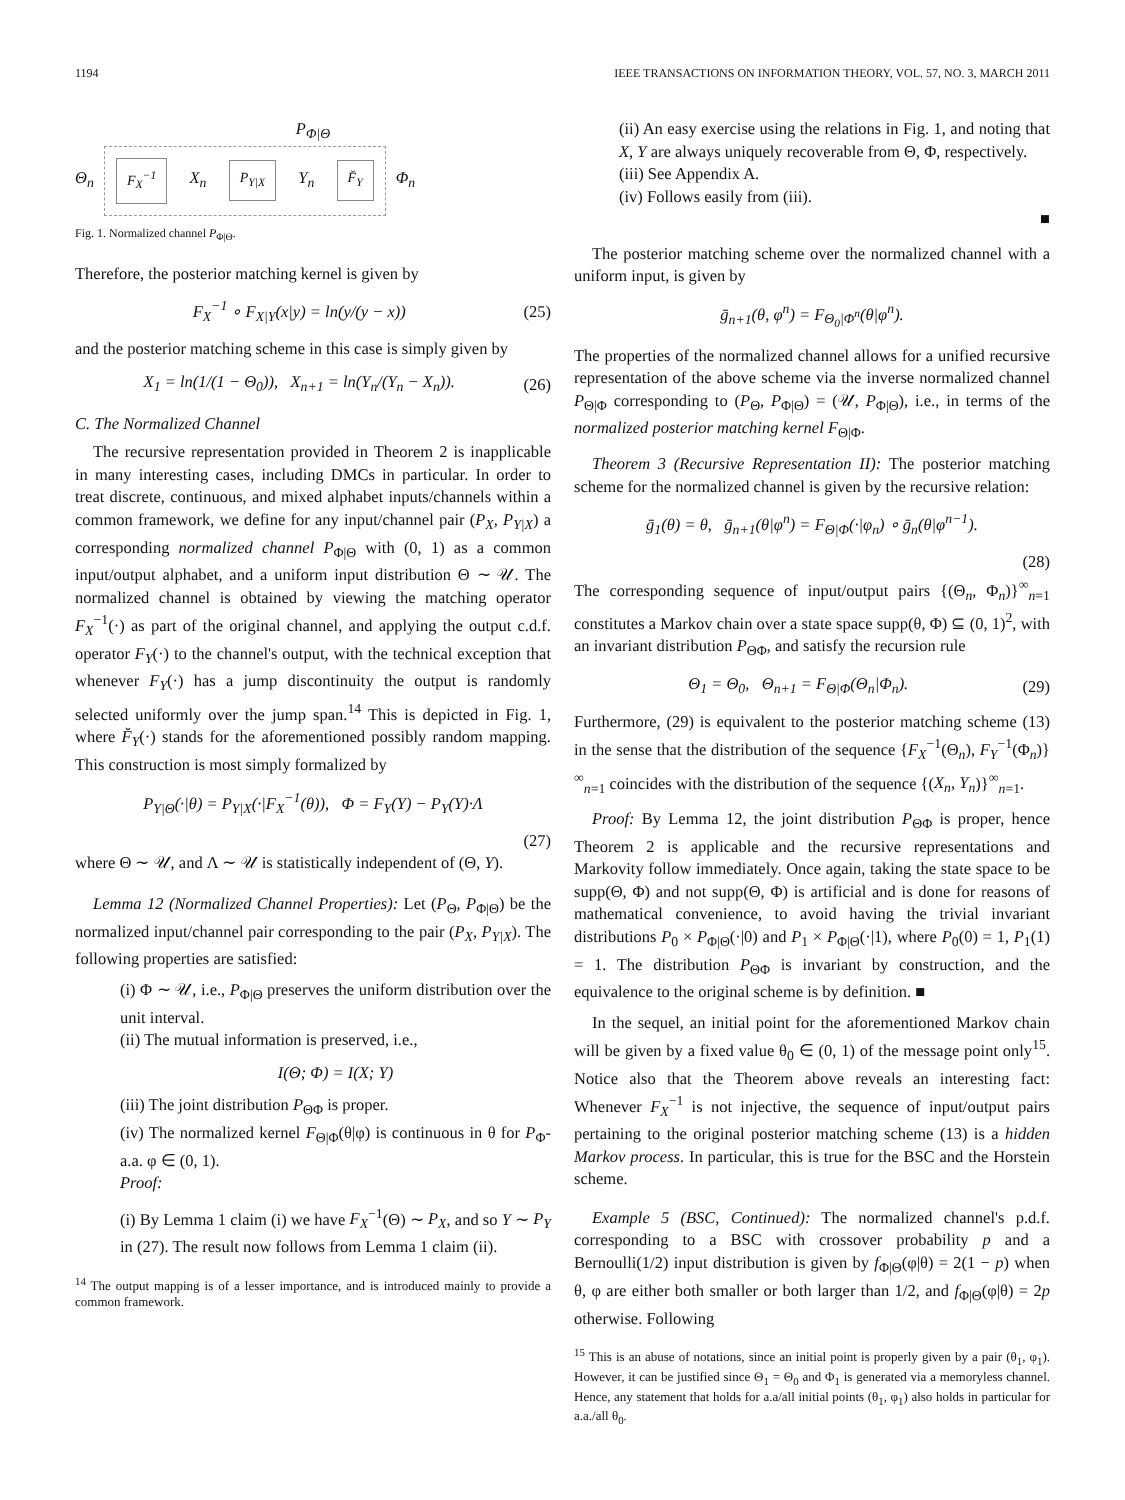1194 IEEE TRANSACTIONS ON INFORMATION THEORY, VOL. 57, NO. 3, MARCH 2011
P<sub>Φ|Θ</sub>
Θ<sub>n</sub>
F<sub>X</sub><sup>−1</sup>
X<sub>n</sub>
P<sub>Y|X</sub>
Y<sub>n</sub>
F̆<sub>Y</sub>
Φ<sub>n</sub>
Fig. 1. Normalized channel P<sub>Φ|Θ</sub>.
Therefore, the posterior matching kernel is given by
F<sub>X</sub><sup>−1</sup> ∘ F<sub>X|Y</sub>(x|y) = ln(y/(y − x)) (25)
and the posterior matching scheme in this case is simply given by
X<sub>1</sub> = ln(1/(1 − Θ<sub>0</sub>)), X<sub>n+1</sub> = ln(Y<sub>n</sub>/(Y<sub>n</sub> − X<sub>n</sub>)). (26)
C. The Normalized Channel
The recursive representation provided in Theorem 2 is inapplicable in many interesting cases, including DMCs in particular. In order to treat discrete, continuous, and mixed alphabet inputs/channels within a common framework, we define for any input/channel pair (P<sub>X</sub>, P<sub>Y|X</sub>) a corresponding normalized channel P<sub>Φ|Θ</sub> with (0, 1) as a common input/output alphabet, and a uniform input distribution Θ ∼ 𝒰. The normalized channel is obtained by viewing the matching operator F<sub>X</sub><sup>−1</sup>(·) as part of the original channel, and applying the output c.d.f. operator F<sub>Y</sub>(·) to the channel's output, with the technical exception that whenever F<sub>Y</sub>(·) has a jump discontinuity the output is randomly selected uniformly over the jump span.<sup>14</sup> This is depicted in Fig. 1, where F̆<sub>Y</sub>(·) stands for the aforementioned possibly random mapping. This construction is most simply formalized by
P<sub>Y|Θ</sub>(·|θ) = P<sub>Y|X</sub>(·|F<sub>X</sub><sup>−1</sup>(θ)), Φ = F<sub>Y</sub>(Y) − P<sub>Y</sub>(Y)·Λ
(27)
where Θ ∼ 𝒰, and Λ ∼ 𝒰 is statistically independent of (Θ, Y).
Lemma 12 (Normalized Channel Properties): Let (P<sub>Θ</sub>, P<sub>Φ|Θ</sub>) be the normalized input/channel pair corresponding to the pair (P<sub>X</sub>, P<sub>Y|X</sub>). The following properties are satisfied:
(i) Φ ∼ 𝒰, i.e., P<sub>Φ|Θ</sub> preserves the uniform distribution over the unit interval.
(ii) The mutual information is preserved, i.e.,
I(Θ; Φ) = I(X; Y)
(iii) The joint distribution P<sub>ΘΦ</sub> is proper.
(iv) The normalized kernel F<sub>Θ|Φ</sub>(θ|φ) is continuous in θ for P<sub>Φ</sub>-a.a. φ ∈ (0, 1).
Proof:
(i) By Lemma 1 claim (i) we have F<sub>X</sub><sup>−1</sup>(Θ) ∼ P<sub>X</sub>, and so Y ∼ P<sub>Y</sub> in (27). The result now follows from Lemma 1 claim (ii).
<sup>14</sup> The output mapping is of a lesser importance, and is introduced mainly to provide a common framework.
(ii) An easy exercise using the relations in Fig. 1, and noting that X, Y are always uniquely recoverable from Θ, Φ, respectively.
(iii) See Appendix A.
(iv) Follows easily from (iii).
■
The posterior matching scheme over the normalized channel with a uniform input, is given by
ḡ<sub>n+1</sub>(θ, φ<sup>n</sup>) = F<sub>Θ<sub>0</sub>|Φ<sup>n</sup></sub>(θ|φ<sup>n</sup>).
The properties of the normalized channel allows for a unified recursive representation of the above scheme via the inverse normalized channel P<sub>Θ|Φ</sub> corresponding to (P<sub>Θ</sub>, P<sub>Φ|Θ</sub>) = (𝒰, P<sub>Φ|Θ</sub>), i.e., in terms of the normalized posterior matching kernel F<sub>Θ|Φ</sub>.
Theorem 3 (Recursive Representation II): The posterior matching scheme for the normalized channel is given by the recursive relation:
ḡ<sub>1</sub>(θ) = θ, ḡ<sub>n+1</sub>(θ|φ<sup>n</sup>) = F<sub>Θ|Φ</sub>(·|φ<sub>n</sub>) ∘ ḡ<sub>n</sub>(θ|φ<sup>n−1</sup>).
(28)
The corresponding sequence of input/output pairs {(Θ<sub>n</sub>, Φ<sub>n</sub>)}<sup>∞</sup><sub>n=1</sub> constitutes a Markov chain over a state space supp(θ, Φ) ⊆ (0, 1)<sup>2</sup>, with an invariant distribution P<sub>ΘΦ</sub>, and satisfy the recursion rule
Θ<sub>1</sub> = Θ<sub>0</sub>, Θ<sub>n+1</sub> = F<sub>Θ|Φ</sub>(Θ<sub>n</sub>|Φ<sub>n</sub>). (29)
Furthermore, (29) is equivalent to the posterior matching scheme (13) in the sense that the distribution of the sequence {F<sub>X</sub><sup>−1</sup>(Θ<sub>n</sub>), F<sub>Y</sub><sup>−1</sup>(Φ<sub>n</sub>)}<sup>∞</sup><sub>n=1</sub> coincides with the distribution of the sequence {(X<sub>n</sub>, Y<sub>n</sub>)}<sup>∞</sup><sub>n=1</sub>.
Proof: By Lemma 12, the joint distribution P<sub>ΘΦ</sub> is proper, hence Theorem 2 is applicable and the recursive representations and Markovity follow immediately. Once again, taking the state space to be supp(Θ, Φ) and not supp(Θ, Φ) is artificial and is done for reasons of mathematical convenience, to avoid having the trivial invariant distributions P<sub>0</sub> × P<sub>Φ|Θ</sub>(·|0) and P<sub>1</sub> × P<sub>Φ|Θ</sub>(·|1), where P<sub>0</sub>(0) = 1, P<sub>1</sub>(1) = 1. The distribution P<sub>ΘΦ</sub> is invariant by construction, and the equivalence to the original scheme is by definition. ■
In the sequel, an initial point for the aforementioned Markov chain will be given by a fixed value θ<sub>0</sub> ∈ (0, 1) of the message point only<sup>15</sup>. Notice also that the Theorem above reveals an interesting fact: Whenever F<sub>X</sub><sup>−1</sup> is not injective, the sequence of input/output pairs pertaining to the original posterior matching scheme (13) is a hidden Markov process. In particular, this is true for the BSC and the Horstein scheme.
Example 5 (BSC, Continued): The normalized channel's p.d.f. corresponding to a BSC with crossover probability p and a Bernoulli(1/2) input distribution is given by f<sub>Φ|Θ</sub>(φ|θ) = 2(1 − p) when θ, φ are either both smaller or both larger than 1/2, and f<sub>Φ|Θ</sub>(φ|θ) = 2p otherwise. Following
<sup>15</sup> This is an abuse of notations, since an initial point is properly given by a pair (θ<sub>1</sub>, φ<sub>1</sub>). However, it can be justified since Θ<sub>1</sub> = Θ<sub>0</sub> and Φ<sub>1</sub> is generated via a memoryless channel. Hence, any statement that holds for a.a/all initial points (θ<sub>1</sub>, φ<sub>1</sub>) also holds in particular for a.a./all θ<sub>0</sub>.